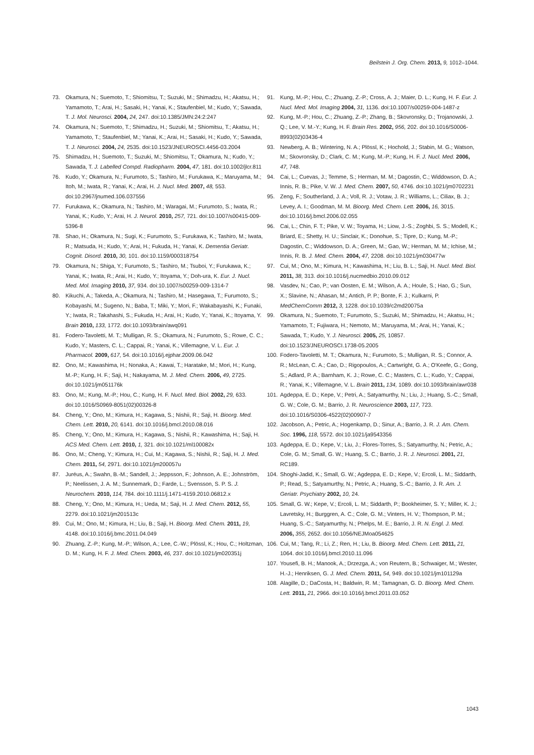Beilstein J. Org. Chem. 2013, 9, 1012–1044.
73. Okamura, N.; Suemoto, T.; Shiomitsu, T.; Suzuki, M.; Shimadzu, H.; Akatsu, H.; Yamamoto, T.; Arai, H.; Sasaki, H.; Yanai, K.; Staufenbiel, M.; Kudo, Y.; Sawada, T. J. Mol. Neurosci. 2004, 24, 247. doi:10.1385/JMN:24:2:247
74. Okamura, N.; Suemoto, T.; Shimadzu, H.; Suzuki, M.; Shiomitsu, T.; Akatsu, H.; Yamamoto, T.; Staufenbiel, M.; Yanai, K.; Arai, H.; Sasaki, H.; Kudo, Y.; Sawada, T. J. Neurosci. 2004, 24, 2535. doi:10.1523/JNEUROSCI.4456-03.2004
75. Shimadzu, H.; Suemoto, T.; Suzuki, M.; Shiomitsu, T.; Okamura, N.; Kudo, Y.; Sawada, T. J. Labelled Compd. Radiopharm. 2004, 47, 181. doi:10.1002/jlcr.811
76. Kudo, Y.; Okamura, N.; Furumoto, S.; Tashiro, M.; Furukawa, K.; Maruyama, M.; Itoh, M.; Iwata, R.; Yanai, K.; Arai, H. J. Nucl. Med. 2007, 48, 553. doi:10.2967/jnumed.106.037556
77. Furukawa, K.; Okamura, N.; Tashiro, M.; Waragai, M.; Furumoto, S.; Iwata, R.; Yanai, K.; Kudo, Y.; Arai, H. J. Neurol. 2010, 257, 721. doi:10.1007/s00415-009-5396-8
78. Shao, H.; Okamura, N.; Sugi, K.; Furumoto, S.; Furukawa, K.; Tashiro, M.; Iwata, R.; Matsuda, H.; Kudo, Y.; Arai, H.; Fukuda, H.; Yanai, K. Dementia Geriatr. Cognit. Disord. 2010, 30, 101. doi:10.1159/000318754
79. Okamura, N.; Shiga, Y.; Furumoto, S.; Tashiro, M.; Tsuboi, Y.; Furukawa, K.; Yanai, K.; Iwata, R.; Arai, H.; Kudo, Y.; Itoyama, Y.; Doh-ura, K. Eur. J. Nucl. Med. Mol. Imaging 2010, 37, 934. doi:10.1007/s00259-009-1314-7
80. Kikuchi, A.; Takeda, A.; Okamura, N.; Tashiro, M.; Hasegawa, T.; Furumoto, S.; Kobayashi, M.; Sugeno, N.; Baba, T.; Miki, Y.; Mori, F.; Wakabayashi, K.; Funaki, Y.; Iwata, R.; Takahashi, S.; Fukuda, H.; Arai, H.; Kudo, Y.; Yanai, K.; Itoyama, Y. Brain 2010, 133, 1772. doi:10.1093/brain/awq091
81. Fodero-Tavoletti, M. T.; Mulligan, R. S.; Okamura, N.; Furumoto, S.; Rowe, C. C.; Kudo, Y.; Masters, C. L.; Cappai, R.; Yanai, K.; Villemagne, V. L. Eur. J. Pharmacol. 2009, 617, 54. doi:10.1016/j.ejphar.2009.06.042
82. Ono, M.; Kawashima, H.; Nonaka, A.; Kawai, T.; Haratake, M.; Mori, H.; Kung, M.-P.; Kung, H. F.; Saji, H.; Nakayama, M. J. Med. Chem. 2006, 49, 2725. doi:10.1021/jm051176k
83. Ono, M.; Kung, M.-P.; Hou, C.; Kung, H. F. Nucl. Med. Biol. 2002, 29, 633. doi:10.1016/S0969-8051(02)00326-8
84. Cheng, Y.; Ono, M.; Kimura, H.; Kagawa, S.; Nishii, R.; Saji, H. Bioorg. Med. Chem. Lett. 2010, 20, 6141. doi:10.1016/j.bmcl.2010.08.016
85. Cheng, Y.; Ono, M.; Kimura, H.; Kagawa, S.; Nishii, R.; Kawashima, H.; Saji, H. ACS Med. Chem. Lett. 2010, 1, 321. doi:10.1021/ml100082x
86. Ono, M.; Cheng, Y.; Kimura, H.; Cui, M.; Kagawa, S.; Nishii, R.; Saji, H. J. Med. Chem. 2011, 54, 2971. doi:10.1021/jm200057u
87. Juréus, A.; Swahn, B.-M.; Sandell, J.; Jeppsson, F.; Johnson, A. E.; Johnström, P.; Neelissen, J. A. M.; Sunnemark, D.; Farde, L.; Svensson, S. P. S. J. Neurochem. 2010, 114, 784. doi:10.1111/j.1471-4159.2010.06812.x
88. Cheng, Y.; Ono, M.; Kimura, H.; Ueda, M.; Saji, H. J. Med. Chem. 2012, 55, 2279. doi:10.1021/jm201513c
89. Cui, M.; Ono, M.; Kimura, H.; Liu, B.; Saji, H. Bioorg. Med. Chem. 2011, 19, 4148. doi:10.1016/j.bmc.2011.04.049
90. Zhuang, Z.-P.; Kung, M.-P.; Wilson, A.; Lee, C.-W.; Plössl, K.; Hou, C.; Holtzman, D. M.; Kung, H. F. J. Med. Chem. 2003, 46, 237. doi:10.1021/jm020351j
91. Kung, M.-P.; Hou, C.; Zhuang, Z.-P.; Cross, A. J.; Maier, D. L.; Kung, H. F. Eur. J. Nucl. Med. Mol. Imaging 2004, 31, 1136. doi:10.1007/s00259-004-1487-z
92. Kung, M.-P.; Hou, C.; Zhuang, Z.-P.; Zhang, B.; Skovronsky, D.; Trojanowski, J. Q.; Lee, V. M.-Y.; Kung, H. F. Brain Res. 2002, 956, 202. doi:10.1016/S0006-8993(02)03436-4
93. Newberg, A. B.; Wintering, N. A.; Plössl, K.; Hochold, J.; Stabin, M. G.; Watson, M.; Skovronsky, D.; Clark, C. M.; Kung, M.-P.; Kung, H. F. J. Nucl. Med. 2006, 47, 748.
94. Cai, L.; Cuevas, J.; Temme, S.; Herman, M. M.; Dagostin, C.; Widdowson, D. A.; Innis, R. B.; Pike, V. W. J. Med. Chem. 2007, 50, 4746. doi:10.1021/jm0702231
95. Zeng, F.; Southerland, J. A.; Voll, R. J.; Votaw, J. R.; Williams, L.; Ciliax, B. J.; Levey, A. I.; Goodman, M. M. Bioorg. Med. Chem. Lett. 2006, 16, 3015. doi:10.1016/j.bmcl.2006.02.055
96. Cai, L.; Chin, F. T.; Pike, V. W.; Toyama, H.; Liow, J.-S.; Zoghbi, S. S.; Modell, K.; Briard, E.; Shetty, H. U.; Sinclair, K.; Donohue, S.; Tipre, D.; Kung, M.-P.; Dagostin, C.; Widdowson, D. A.; Green, M.; Gao, W.; Herman, M. M.; Ichise, M.; Innis, R. B. J. Med. Chem. 2004, 47, 2208. doi:10.1021/jm030477w
97. Cui, M.; Ono, M.; Kimura, H.; Kawashima, H.; Liu, B. L.; Saji, H. Nucl. Med. Biol. 2011, 38, 313. doi:10.1016/j.nucmedbio.2010.09.012
98. Vasdev, N.; Cao, P.; van Oosten, E. M.; Wilson, A. A.; Houle, S.; Hao, G.; Sun, X.; Slavine, N.; Ahasan, M.; Antich, P. P.; Bonte, F. J.; Kulkarni, P. MedChemComm 2012, 3, 1228. doi:10.1039/c2md20075a
99. Okamura, N.; Suemoto, T.; Furumoto, S.; Suzuki, M.; Shimadzu, H.; Akatsu, H.; Yamamoto, T.; Fujiwara, H.; Nemoto, M.; Maruyama, M.; Arai, H.; Yanai, K.; Sawada, T.; Kudo, Y. J. Neurosci. 2005, 25, 10857. doi:10.1523/JNEUROSCI.1738-05.2005
100. Fodero-Tavoletti, M. T.; Okamura, N.; Furumoto, S.; Mulligan, R. S.; Connor, A. R.; McLean, C. A.; Cao, D.; Rigopoulos, A.; Cartwright, G. A.; O'Keefe, G.; Gong, S.; Adlard, P. A.; Barnham, K. J.; Rowe, C. C.; Masters, C. L.; Kudo, Y.; Cappai, R.; Yanai, K.; Villemagne, V. L. Brain 2011, 134, 1089. doi:10.1093/brain/awr038
101. Agdeppa, E. D.; Kepe, V.; Petri, A.; Satyamurthy, N.; Liu, J.; Huang, S.-C.; Small, G. W.; Cole, G. M.; Barrio, J. R. Neuroscience 2003, 117, 723. doi:10.1016/S0306-4522(02)00907-7
102. Jacobson, A.; Petric, A.; Hogenkamp, D.; Sinur, A.; Barrio, J. R. J. Am. Chem. Soc. 1996, 118, 5572. doi:10.1021/ja9543356
103. Agdeppa, E. D.; Kepe, V.; Liu, J.; Flores-Torres, S.; Satyamurthy, N.; Petric, A.; Cole, G. M.; Small, G. W.; Huang, S. C.; Barrio, J. R. J. Neurosci. 2001, 21, RC189.
104. Shoghi-Jadid, K.; Small, G. W.; Agdeppa, E. D.; Kepe, V.; Ercoli, L. M.; Siddarth, P.; Read, S.; Satyamurthy, N.; Petric, A.; Huang, S.-C.; Barrio, J. R. Am. J. Geriatr. Psychiatry 2002, 10, 24.
105. Small, G. W.; Kepe, V.; Ercoli, L. M.; Siddarth, P.; Bookheimer, S. Y.; Miller, K. J.; Lavretsky, H.; Burggren, A. C.; Cole, G. M.; Vinters, H. V.; Thompson, P. M.; Huang, S.-C.; Satyamurthy, N.; Phelps, M. E.; Barrio, J. R. N. Engl. J. Med. 2006, 355, 2652. doi:10.1056/NEJMoa054625
106. Cui, M.; Tang, R.; Li, Z.; Ren, H.; Liu, B. Bioorg. Med. Chem. Lett. 2011, 21, 1064. doi:10.1016/j.bmcl.2010.11.096
107. Yousefi, B. H.; Manook, A.; Drzezga, A.; von Reutern, B.; Schwaiger, M.; Wester, H.-J.; Henriksen, G. J. Med. Chem. 2011, 54, 949. doi:10.1021/jm101129a
108. Alagille, D.; DaCosta, H.; Baldwin, R. M.; Tamagnan, G. D. Bioorg. Med. Chem. Lett. 2011, 21, 2966. doi:10.1016/j.bmcl.2011.03.052
1043